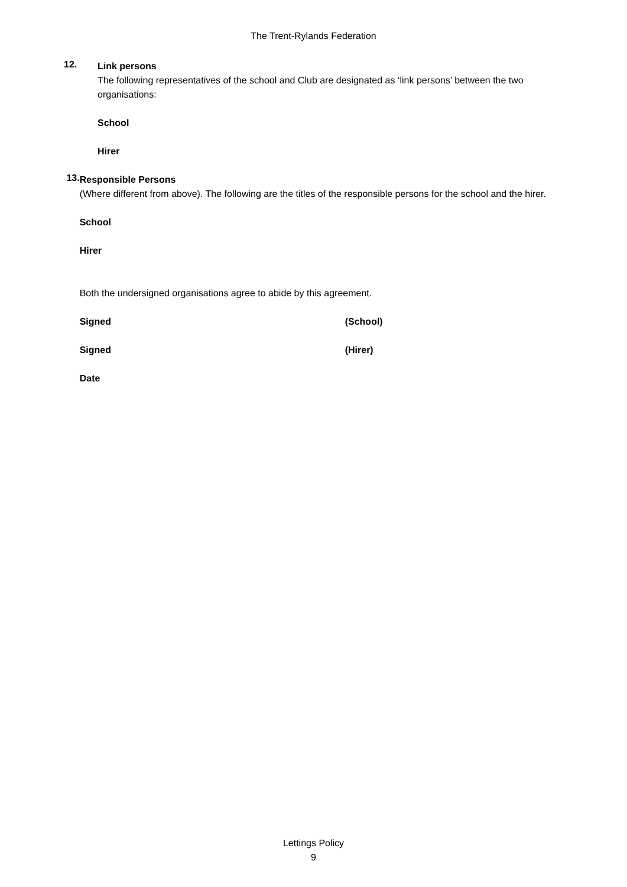The Trent-Rylands Federation
12.
Link persons
The following representatives of the school and Club are designated as ‘link persons’ between the two organisations:
School
Hirer
13.
Responsible Persons
(Where different from above). The following are the titles of the responsible persons for the school and the hirer.
School
Hirer
Both the undersigned organisations agree to abide by this agreement.
Signed (School)
Signed (Hirer)
Date
Lettings Policy
9